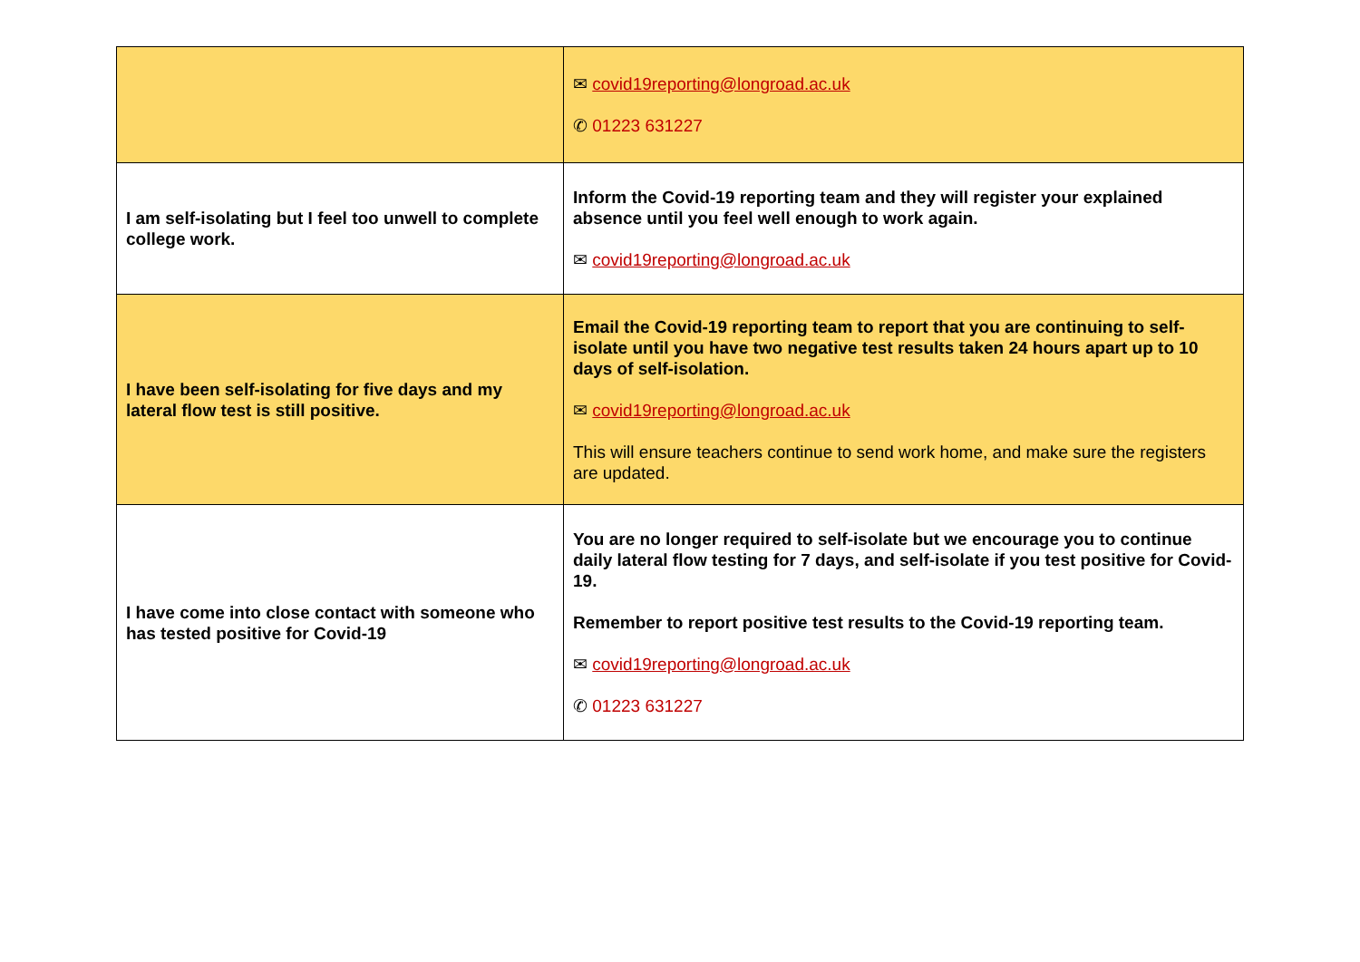| | ✉ covid19reporting@longroad.ac.uk ✆ 01223 631227 |
| I am self-isolating but I feel too unwell to complete college work. | Inform the Covid-19 reporting team and they will register your explained absence until you feel well enough to work again. ✉ covid19reporting@longroad.ac.uk |
| I have been self-isolating for five days and my lateral flow test is still positive. | Email the Covid-19 reporting team to report that you are continuing to self-isolate until you have two negative test results taken 24 hours apart up to 10 days of self-isolation. ✉ covid19reporting@longroad.ac.uk This will ensure teachers continue to send work home, and make sure the registers are updated. |
| I have come into close contact with someone who has tested positive for Covid-19 | You are no longer required to self-isolate but we encourage you to continue daily lateral flow testing for 7 days, and self-isolate if you test positive for Covid-19. Remember to report positive test results to the Covid-19 reporting team. ✉ covid19reporting@longroad.ac.uk ✆ 01223 631227 |